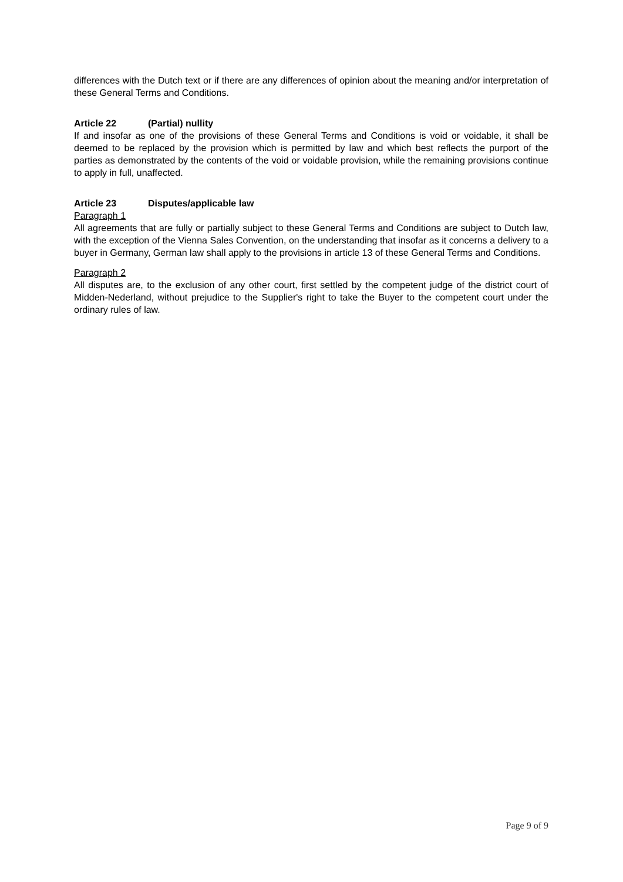differences with the Dutch text or if there are any differences of opinion about the meaning and/or interpretation of these General Terms and Conditions.
Article 22 (Partial) nullity
If and insofar as one of the provisions of these General Terms and Conditions is void or voidable, it shall be deemed to be replaced by the provision which is permitted by law and which best reflects the purport of the parties as demonstrated by the contents of the void or voidable provision, while the remaining provisions continue to apply in full, unaffected.
Article 23 Disputes/applicable law
Paragraph 1
All agreements that are fully or partially subject to these General Terms and Conditions are subject to Dutch law, with the exception of the Vienna Sales Convention, on the understanding that insofar as it concerns a delivery to a buyer in Germany, German law shall apply to the provisions in article 13 of these General Terms and Conditions.
Paragraph 2
All disputes are, to the exclusion of any other court, first settled by the competent judge of the district court of Midden-Nederland, without prejudice to the Supplier's right to take the Buyer to the competent court under the ordinary rules of law.
Page 9 of 9